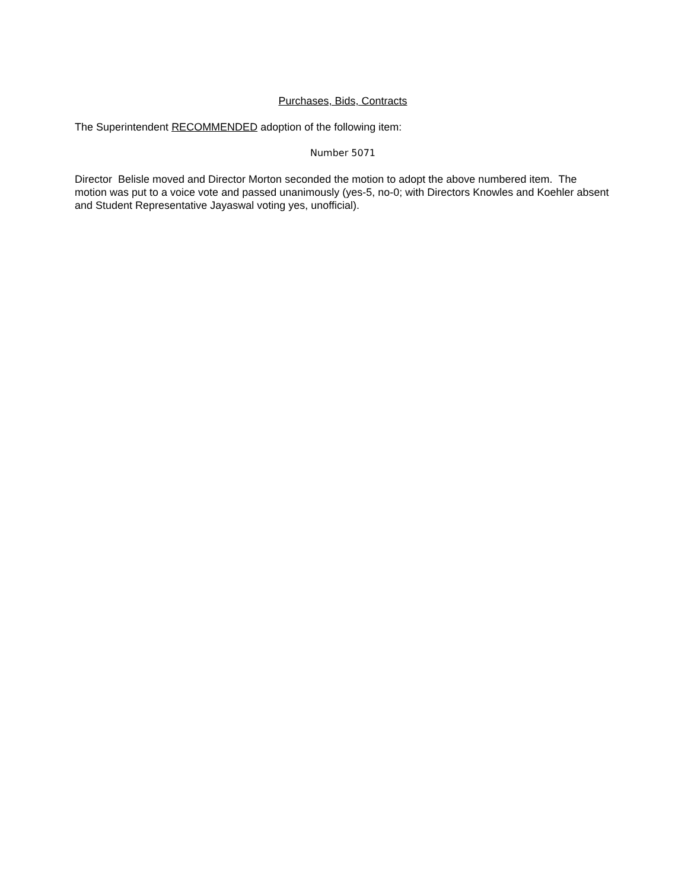Purchases, Bids, Contracts
The Superintendent RECOMMENDED adoption of the following item:
Number 5071
Director Belisle moved and Director Morton seconded the motion to adopt the above numbered item. The motion was put to a voice vote and passed unanimously (yes-5, no-0; with Directors Knowles and Koehler absent and Student Representative Jayaswal voting yes, unofficial).